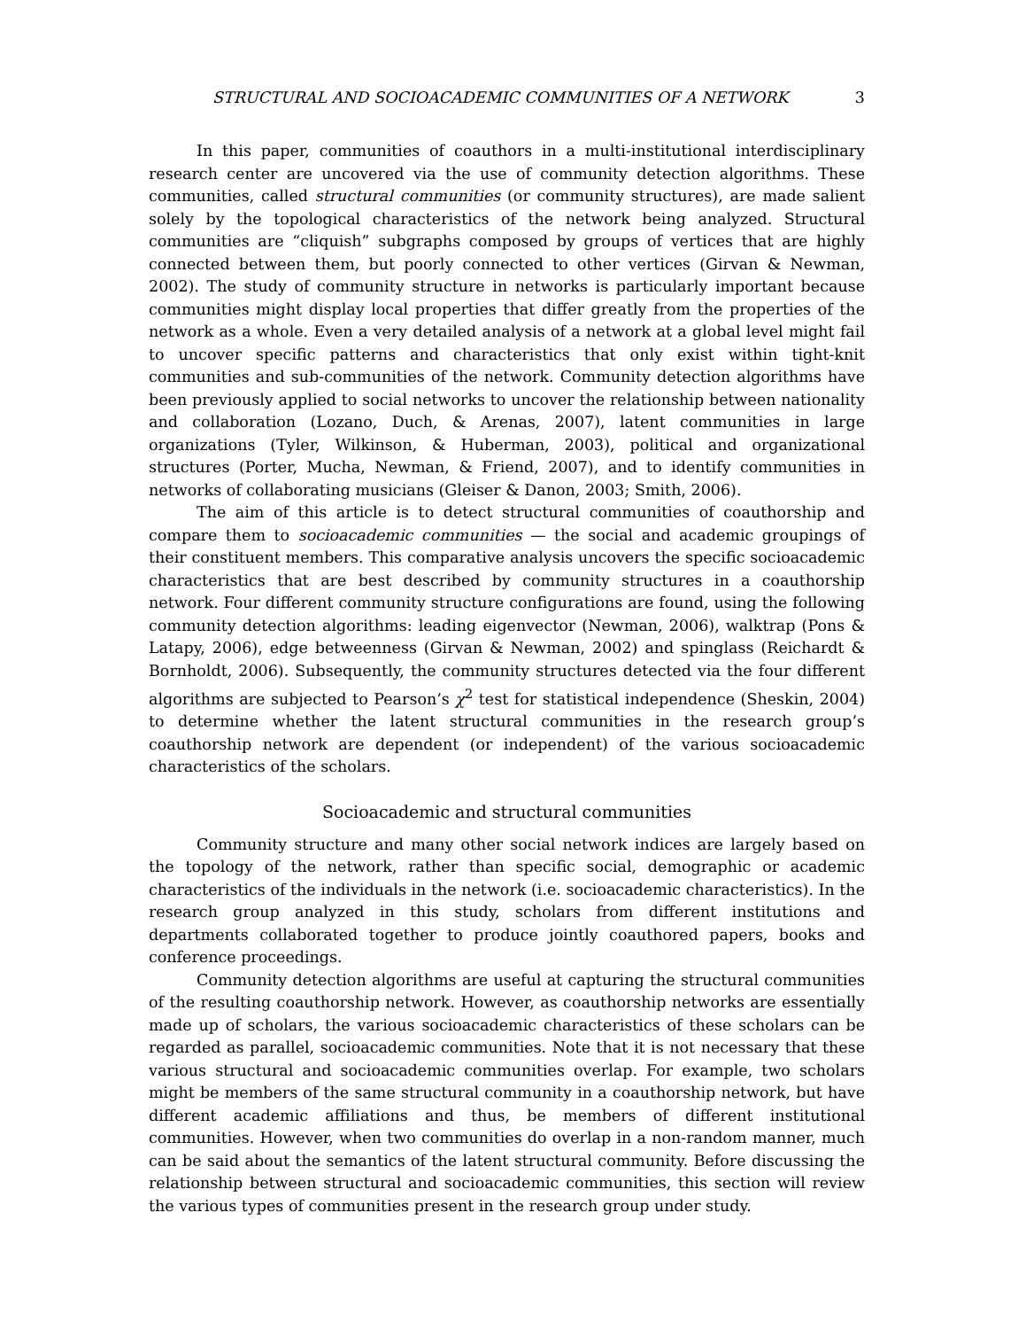STRUCTURAL AND SOCIOACADEMIC COMMUNITIES OF A NETWORK 3
In this paper, communities of coauthors in a multi-institutional interdisciplinary research center are uncovered via the use of community detection algorithms. These communities, called structural communities (or community structures), are made salient solely by the topological characteristics of the network being analyzed. Structural communities are “cliquish” subgraphs composed by groups of vertices that are highly connected between them, but poorly connected to other vertices (Girvan & Newman, 2002). The study of community structure in networks is particularly important because communities might display local properties that differ greatly from the properties of the network as a whole. Even a very detailed analysis of a network at a global level might fail to uncover specific patterns and characteristics that only exist within tight-knit communities and sub-communities of the network. Community detection algorithms have been previously applied to social networks to uncover the relationship between nationality and collaboration (Lozano, Duch, & Arenas, 2007), latent communities in large organizations (Tyler, Wilkinson, & Huberman, 2003), political and organizational structures (Porter, Mucha, Newman, & Friend, 2007), and to identify communities in networks of collaborating musicians (Gleiser & Danon, 2003; Smith, 2006).
The aim of this article is to detect structural communities of coauthorship and compare them to socioacademic communities — the social and academic groupings of their constituent members. This comparative analysis uncovers the specific socioacademic characteristics that are best described by community structures in a coauthorship network. Four different community structure configurations are found, using the following community detection algorithms: leading eigenvector (Newman, 2006), walktrap (Pons & Latapy, 2006), edge betweenness (Girvan & Newman, 2002) and spinglass (Reichardt & Bornholdt, 2006). Subsequently, the community structures detected via the four different algorithms are subjected to Pearson’s χ<sup>2</sup> test for statistical independence (Sheskin, 2004) to determine whether the latent structural communities in the research group’s coauthorship network are dependent (or independent) of the various socioacademic characteristics of the scholars.
Socioacademic and structural communities
Community structure and many other social network indices are largely based on the topology of the network, rather than specific social, demographic or academic characteristics of the individuals in the network (i.e. socioacademic characteristics). In the research group analyzed in this study, scholars from different institutions and departments collaborated together to produce jointly coauthored papers, books and conference proceedings.
Community detection algorithms are useful at capturing the structural communities of the resulting coauthorship network. However, as coauthorship networks are essentially made up of scholars, the various socioacademic characteristics of these scholars can be regarded as parallel, socioacademic communities. Note that it is not necessary that these various structural and socioacademic communities overlap. For example, two scholars might be members of the same structural community in a coauthorship network, but have different academic affiliations and thus, be members of different institutional communities. However, when two communities do overlap in a non-random manner, much can be said about the semantics of the latent structural community. Before discussing the relationship between structural and socioacademic communities, this section will review the various types of communities present in the research group under study.